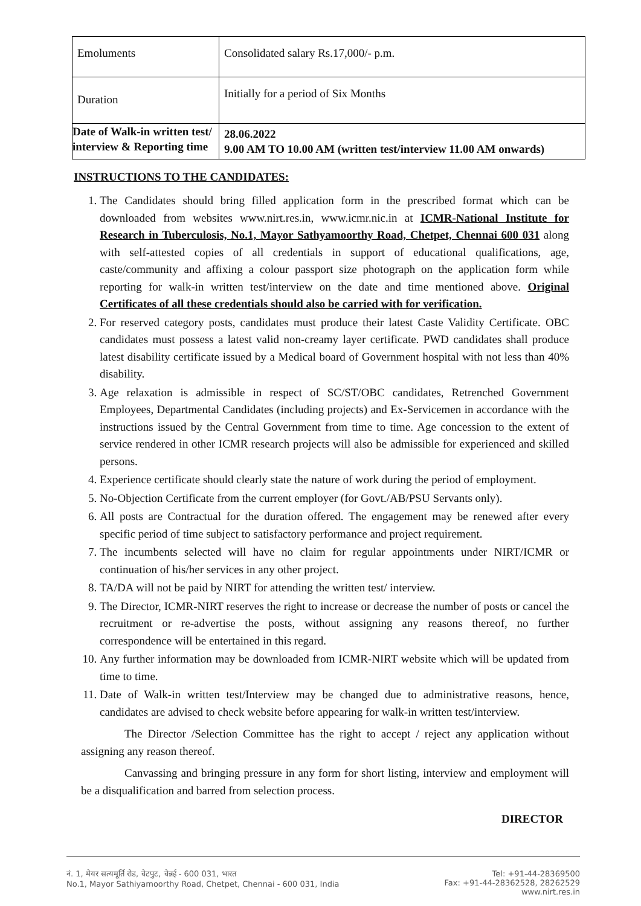| Emoluments | Consolidated salary Rs.17,000/- p.m. |
| Duration | Initially for a period of Six Months |
| Date of Walk-in written test/ interview & Reporting time | 28.06.2022 9.00 AM TO 10.00 AM (written test/interview 11.00 AM onwards) |
INSTRUCTIONS TO THE CANDIDATES:
1. The Candidates should bring filled application form in the prescribed format which can be downloaded from websites www.nirt.res.in, www.icmr.nic.in at ICMR-National Institute for Research in Tuberculosis, No.1, Mayor Sathyamoorthy Road, Chetpet, Chennai 600 031 along with self-attested copies of all credentials in support of educational qualifications, age, caste/community and affixing a colour passport size photograph on the application form while reporting for walk-in written test/interview on the date and time mentioned above. Original Certificates of all these credentials should also be carried with for verification.
2. For reserved category posts, candidates must produce their latest Caste Validity Certificate. OBC candidates must possess a latest valid non-creamy layer certificate. PWD candidates shall produce latest disability certificate issued by a Medical board of Government hospital with not less than 40% disability.
3. Age relaxation is admissible in respect of SC/ST/OBC candidates, Retrenched Government Employees, Departmental Candidates (including projects) and Ex-Servicemen in accordance with the instructions issued by the Central Government from time to time. Age concession to the extent of service rendered in other ICMR research projects will also be admissible for experienced and skilled persons.
4. Experience certificate should clearly state the nature of work during the period of employment.
5. No-Objection Certificate from the current employer (for Govt./AB/PSU Servants only).
6. All posts are Contractual for the duration offered. The engagement may be renewed after every specific period of time subject to satisfactory performance and project requirement.
7. The incumbents selected will have no claim for regular appointments under NIRT/ICMR or continuation of his/her services in any other project.
8. TA/DA will not be paid by NIRT for attending the written test/ interview.
9. The Director, ICMR-NIRT reserves the right to increase or decrease the number of posts or cancel the recruitment or re-advertise the posts, without assigning any reasons thereof, no further correspondence will be entertained in this regard.
10. Any further information may be downloaded from ICMR-NIRT website which will be updated from time to time.
11. Date of Walk-in written test/Interview may be changed due to administrative reasons, hence, candidates are advised to check website before appearing for walk-in written test/interview.
The Director /Selection Committee has the right to accept / reject any application without assigning any reason thereof.
Canvassing and bringing pressure in any form for short listing, interview and employment will be a disqualification and barred from selection process.
DIRECTOR
नं. 1, मेयर सत्यमूर्ति रोड, चेटपुट, चेन्नई - 600 031, भारत
No.1, Mayor Sathiyamoorthy Road, Chetpet, Chennai - 600 031, India
Tel: +91-44-28369500
Fax: +91-44-28362528, 28262529
www.nirt.res.in